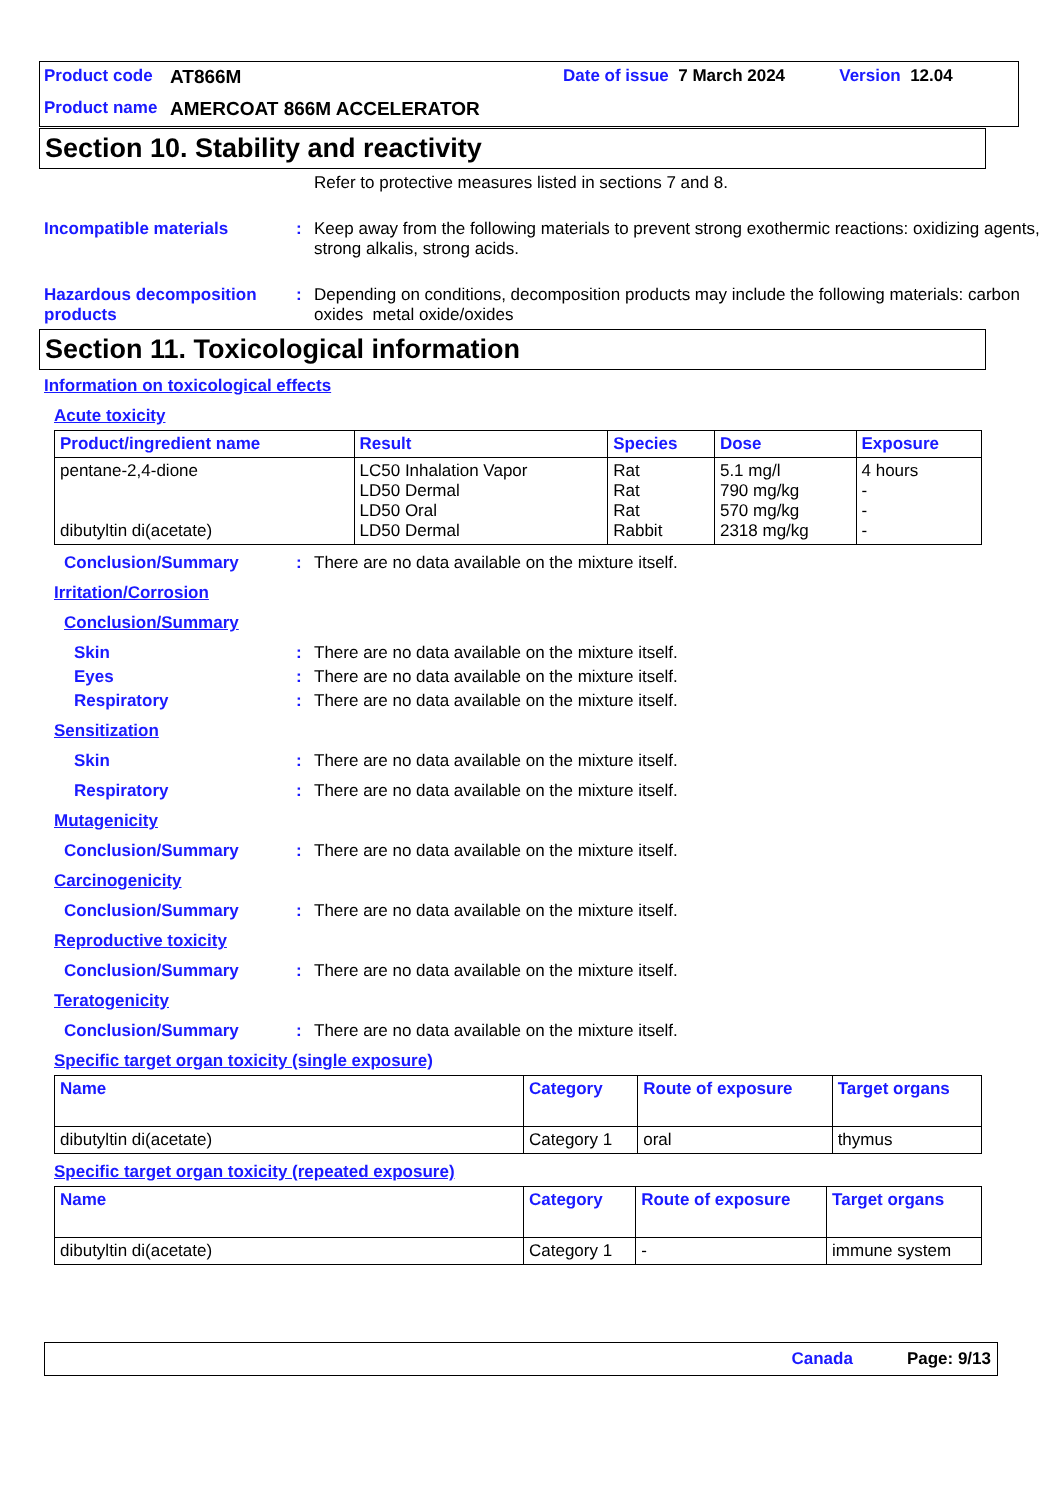Product code AT866M Date of issue 7 March 2024 Version 12.04
Product name AMERCOAT 866M ACCELERATOR
Section 10. Stability and reactivity
Refer to protective measures listed in sections 7 and 8.
Incompatible materials: Keep away from the following materials to prevent strong exothermic reactions: oxidizing agents, strong alkalis, strong acids.
Hazardous decomposition products: Depending on conditions, decomposition products may include the following materials: carbon oxides metal oxide/oxides
Section 11. Toxicological information
Information on toxicological effects
Acute toxicity
| Product/ingredient name | Result | Species | Dose | Exposure |
| --- | --- | --- | --- | --- |
| pentane-2,4-dione dibutyltin di(acetate) | LC50 Inhalation Vapor LD50 Dermal LD50 Oral LD50 Dermal | Rat Rat Rat Rabbit | 5.1 mg/l 790 mg/kg 570 mg/kg 2318 mg/kg | 4 hours - - - |
Conclusion/Summary: There are no data available on the mixture itself.
Irritation/Corrosion
Conclusion/Summary
Skin: There are no data available on the mixture itself.
Eyes: There are no data available on the mixture itself.
Respiratory: There are no data available on the mixture itself.
Sensitization
Skin: There are no data available on the mixture itself.
Respiratory: There are no data available on the mixture itself.
Mutagenicity
Conclusion/Summary: There are no data available on the mixture itself.
Carcinogenicity
Conclusion/Summary: There are no data available on the mixture itself.
Reproductive toxicity
Conclusion/Summary: There are no data available on the mixture itself.
Teratogenicity
Conclusion/Summary: There are no data available on the mixture itself.
Specific target organ toxicity (single exposure)
| Name | Category | Route of exposure | Target organs |
| --- | --- | --- | --- |
| dibutyltin di(acetate) | Category 1 | oral | thymus |
Specific target organ toxicity (repeated exposure)
| Name | Category | Route of exposure | Target organs |
| --- | --- | --- | --- |
| dibutyltin di(acetate) | Category 1 | - | immune system |
Canada Page: 9/13